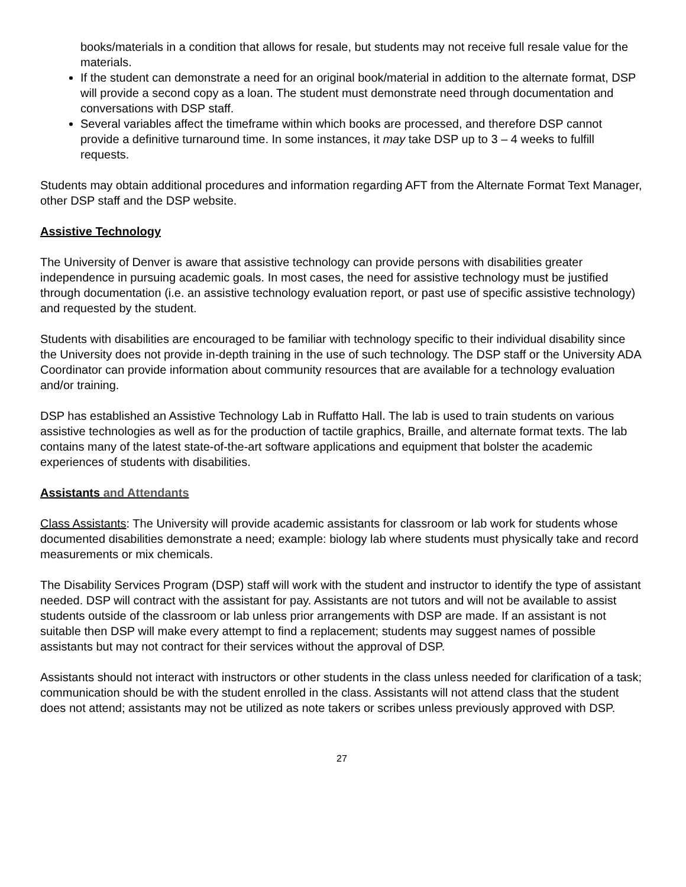books/materials in a condition that allows for resale, but students may not receive full resale value for the materials.
If the student can demonstrate a need for an original book/material in addition to the alternate format, DSP will provide a second copy as a loan. The student must demonstrate need through documentation and conversations with DSP staff.
Several variables affect the timeframe within which books are processed, and therefore DSP cannot provide a definitive turnaround time. In some instances, it may take DSP up to 3 – 4 weeks to fulfill requests.
Students may obtain additional procedures and information regarding AFT from the Alternate Format Text Manager, other DSP staff and the DSP website.
Assistive Technology
The University of Denver is aware that assistive technology can provide persons with disabilities greater independence in pursuing academic goals. In most cases, the need for assistive technology must be justified through documentation (i.e. an assistive technology evaluation report, or past use of specific assistive technology) and requested by the student.
Students with disabilities are encouraged to be familiar with technology specific to their individual disability since the University does not provide in-depth training in the use of such technology. The DSP staff or the University ADA Coordinator can provide information about community resources that are available for a technology evaluation and/or training.
DSP has established an Assistive Technology Lab in Ruffatto Hall. The lab is used to train students on various assistive technologies as well as for the production of tactile graphics, Braille, and alternate format texts. The lab contains many of the latest state-of-the-art software applications and equipment that bolster the academic experiences of students with disabilities.
Assistants and Attendants
Class Assistants: The University will provide academic assistants for classroom or lab work for students whose documented disabilities demonstrate a need; example: biology lab where students must physically take and record measurements or mix chemicals.
The Disability Services Program (DSP) staff will work with the student and instructor to identify the type of assistant needed. DSP will contract with the assistant for pay. Assistants are not tutors and will not be available to assist students outside of the classroom or lab unless prior arrangements with DSP are made. If an assistant is not suitable then DSP will make every attempt to find a replacement; students may suggest names of possible assistants but may not contract for their services without the approval of DSP.
Assistants should not interact with instructors or other students in the class unless needed for clarification of a task; communication should be with the student enrolled in the class. Assistants will not attend class that the student does not attend; assistants may not be utilized as note takers or scribes unless previously approved with DSP.
27